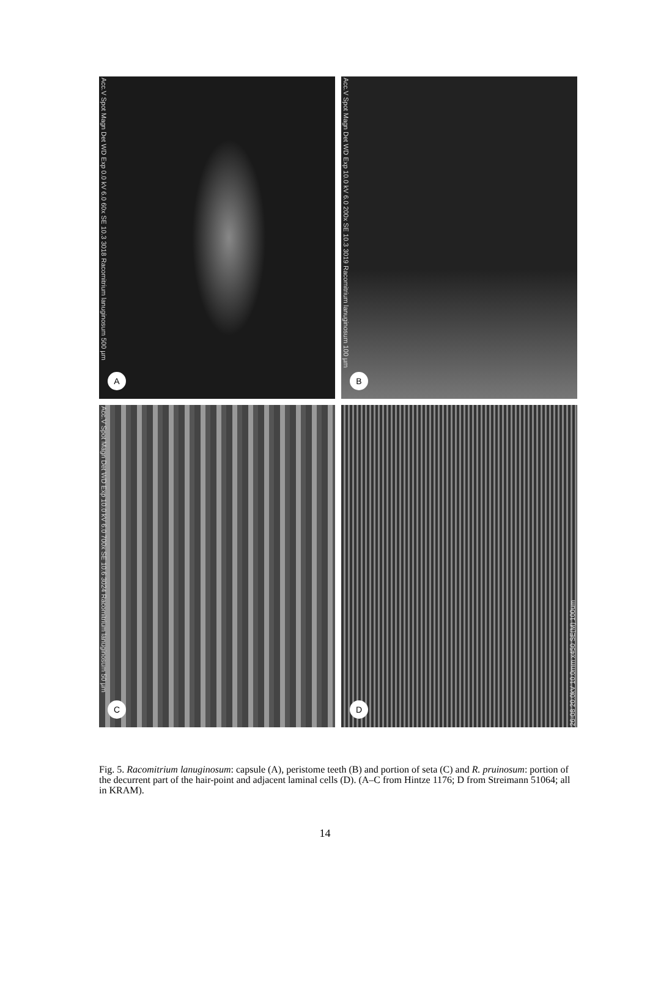Acc.V Spot Magn Det WD Exp 0.0 kV 6.0 60x SE 10.3 3018 Racomitrium lanuginosum 500 µm
A
Acc.V Spot Magn Det WD Exp 10.0 kV 6.0 200x SE 10.3 3019 Racomitrium lanuginosum 100 µm
B
Acc.V Spot Magn Det WD Exp 10.0 kV 6.0 700x SE 10.6 3024 Racomitrium lanuginosum 50 µm
C
26-08 20.0kV 10.0mm x450 SE(M) 100um
D
Fig. 5. Racomitrium lanuginosum: capsule (A), peristome teeth (B) and portion of seta (C) and R. pruinosum: portion of the decurrent part of the hair-point and adjacent laminal cells (D). (A–C from Hintze 1176; D from Streimann 51064; all in KRAM).
14